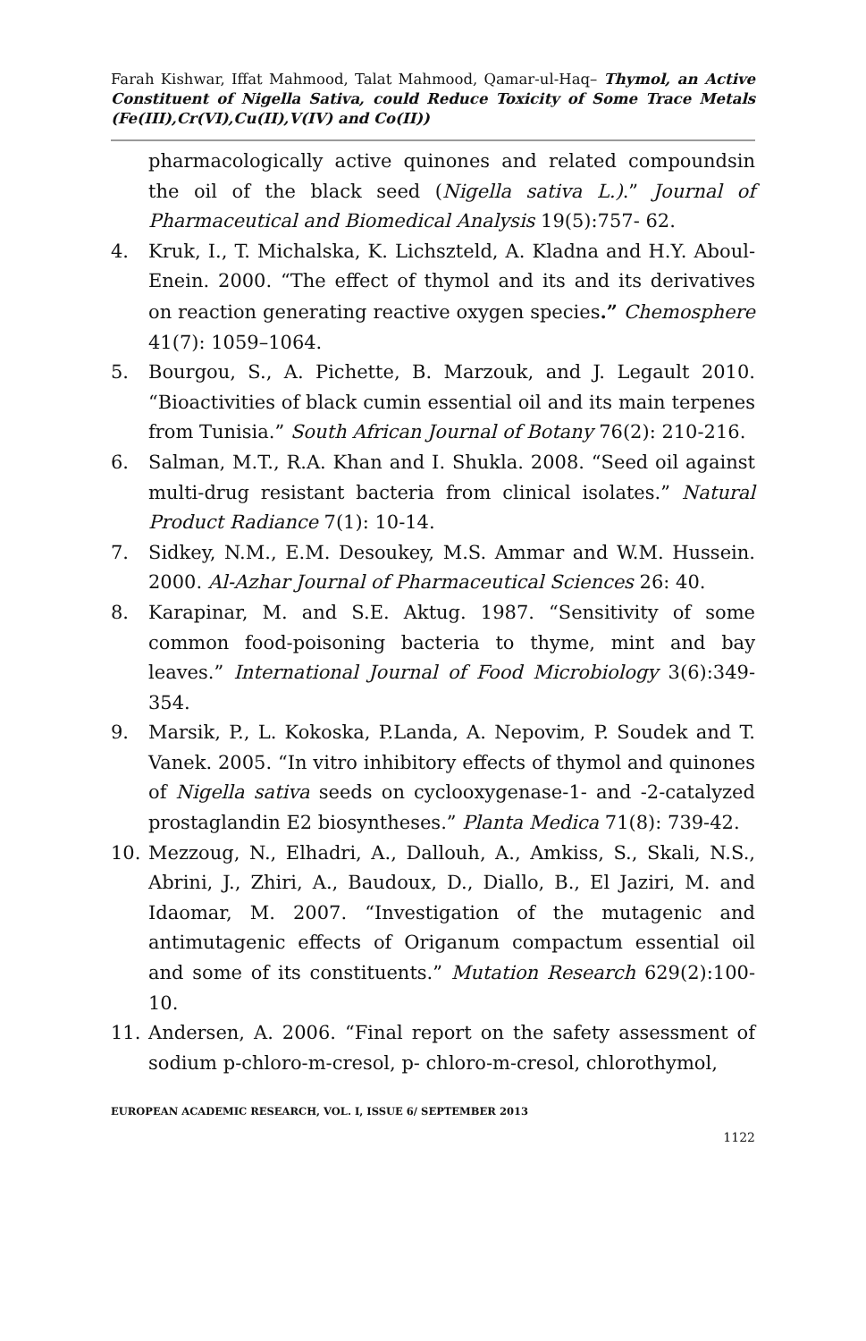Farah Kishwar, Iffat Mahmood, Talat Mahmood, Qamar-ul-Haq– Thymol, an Active Constituent of Nigella Sativa, could Reduce Toxicity of Some Trace Metals (Fe(III),Cr(VI),Cu(II),V(IV) and Co(II))
pharmacologically active quinones and related compoundsin the oil of the black seed (Nigella sativa L.).” Journal of Pharmaceutical and Biomedical Analysis 19(5):757- 62.
4. Kruk, I., T. Michalska, K. Lichszteld, A. Kladna and H.Y. Aboul-Enein. 2000. “The effect of thymol and its and its derivatives on reaction generating reactive oxygen species.” Chemosphere 41(7): 1059–1064.
5. Bourgou, S., A. Pichette, B. Marzouk, and J. Legault 2010. “Bioactivities of black cumin essential oil and its main terpenes from Tunisia.” South African Journal of Botany 76(2): 210-216.
6. Salman, M.T., R.A. Khan and I. Shukla. 2008. “Seed oil against multi-drug resistant bacteria from clinical isolates.” Natural Product Radiance 7(1): 10-14.
7. Sidkey, N.M., E.M. Desoukey, M.S. Ammar and W.M. Hussein. 2000. Al-Azhar Journal of Pharmaceutical Sciences 26: 40.
8. Karapinar, M. and S.E. Aktug. 1987. “Sensitivity of some common food-poisoning bacteria to thyme, mint and bay leaves.” International Journal of Food Microbiology 3(6):349-354.
9. Marsik, P., L. Kokoska, P.Landa, A. Nepovim, P. Soudek and T. Vanek. 2005. “In vitro inhibitory effects of thymol and quinones of Nigella sativa seeds on cyclooxygenase-1- and -2-catalyzed prostaglandin E2 biosyntheses.” Planta Medica 71(8): 739-42.
10. Mezzoug, N., Elhadri, A., Dallouh, A., Amkiss, S., Skali, N.S., Abrini, J., Zhiri, A., Baudoux, D., Diallo, B., El Jaziri, M. and Idaomar, M. 2007. “Investigation of the mutagenic and antimutagenic effects of Origanum compactum essential oil and some of its constituents.” Mutation Research 629(2):100-10.
11. Andersen, A. 2006. “Final report on the safety assessment of sodium p-chloro-m-cresol, p- chloro-m-cresol, chlorothymol,
EUROPEAN ACADEMIC RESEARCH, VOL. I, ISSUE 6/ SEPTEMBER 2013
1122